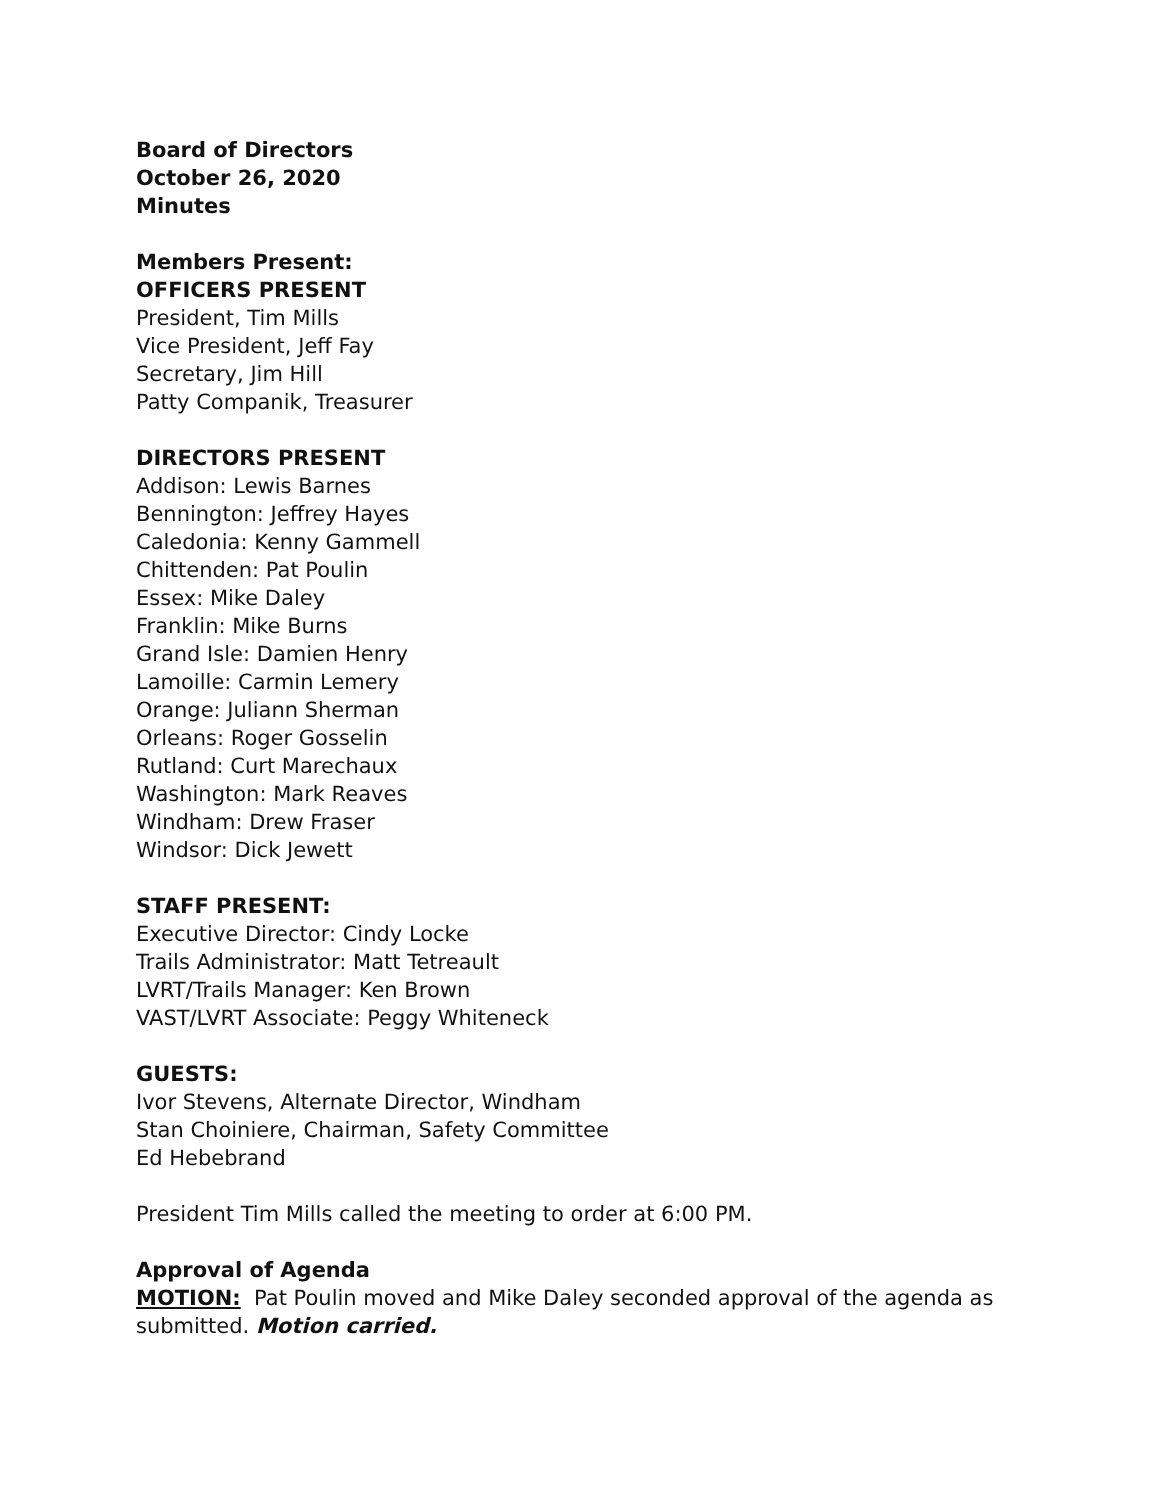Board of Directors
October 26, 2020
Minutes
Members Present:
OFFICERS PRESENT
President, Tim Mills
Vice President, Jeff Fay
Secretary, Jim Hill
Patty Companik, Treasurer
DIRECTORS PRESENT
Addison: Lewis Barnes
Bennington: Jeffrey Hayes
Caledonia: Kenny Gammell
Chittenden: Pat Poulin
Essex: Mike Daley
Franklin: Mike Burns
Grand Isle: Damien Henry
Lamoille: Carmin Lemery
Orange: Juliann Sherman
Orleans: Roger Gosselin
Rutland: Curt Marechaux
Washington: Mark Reaves
Windham: Drew Fraser
Windsor: Dick Jewett
STAFF PRESENT:
Executive Director: Cindy Locke
Trails Administrator: Matt Tetreault
LVRT/Trails Manager: Ken Brown
VAST/LVRT Associate: Peggy Whiteneck
GUESTS:
Ivor Stevens, Alternate Director, Windham
Stan Choiniere, Chairman, Safety Committee
Ed Hebebrand
President Tim Mills called the meeting to order at 6:00 PM.
Approval of Agenda
MOTION: Pat Poulin moved and Mike Daley seconded approval of the agenda as submitted. Motion carried.